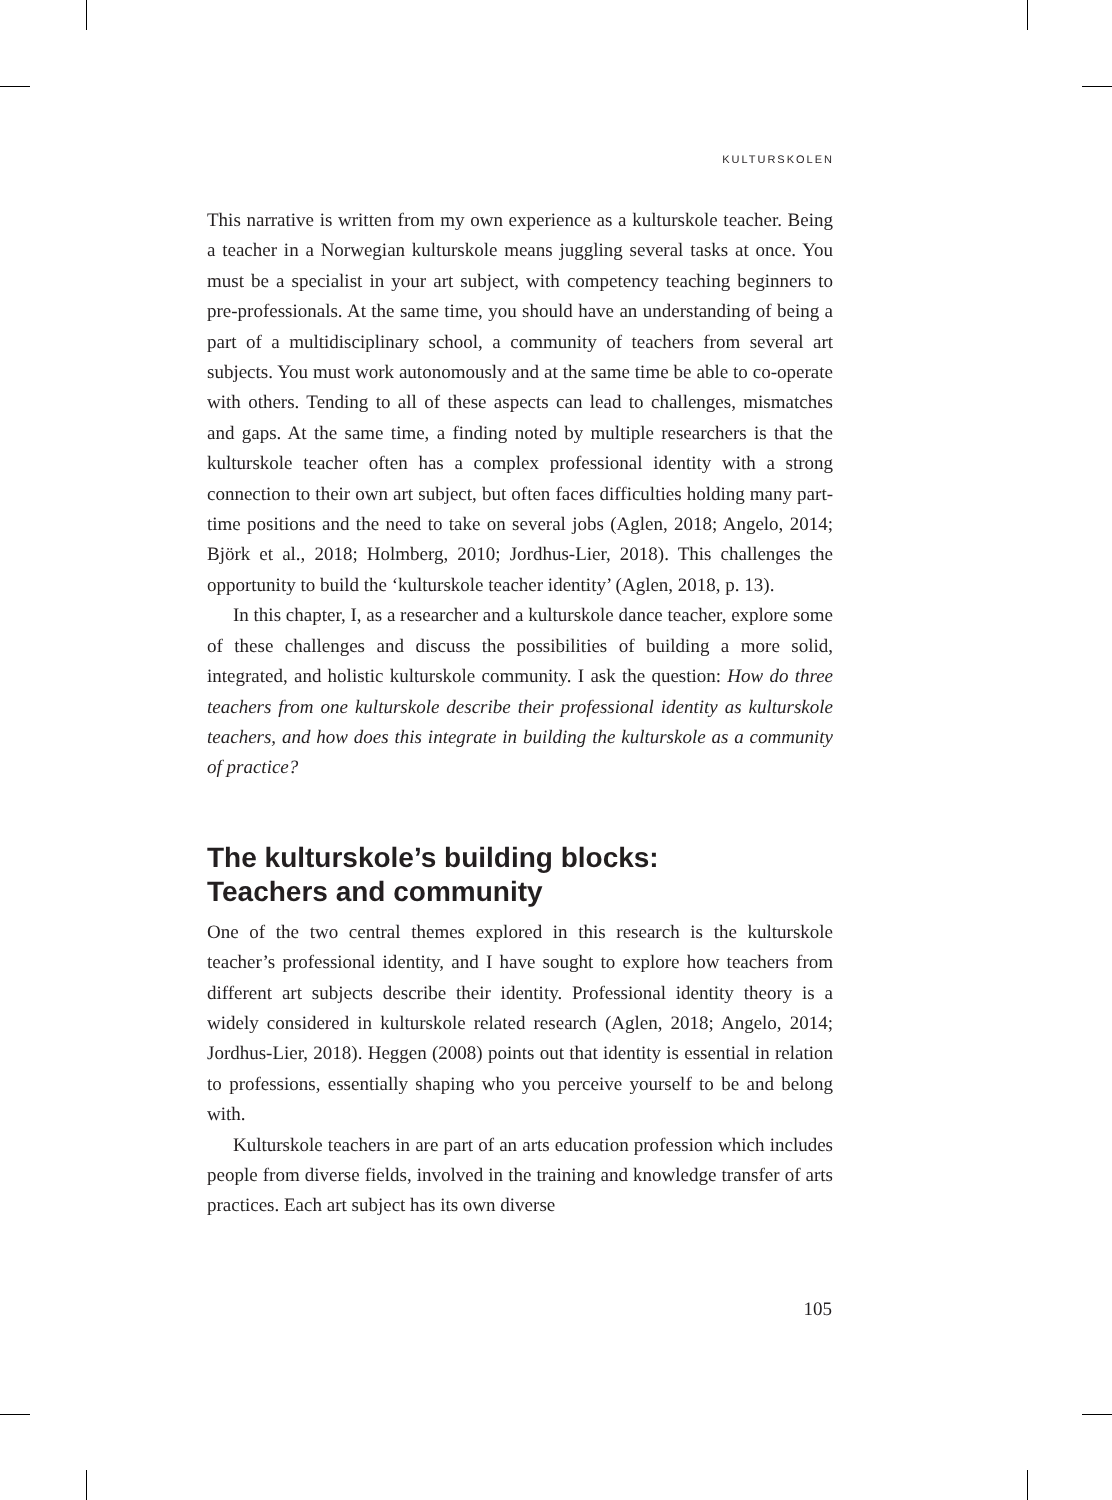KULTURSKOLEN
This narrative is written from my own experience as a kulturskole teacher. Being a teacher in a Norwegian kulturskole means juggling several tasks at once. You must be a specialist in your art subject, with competency teaching beginners to pre-professionals. At the same time, you should have an understanding of being a part of a multidisciplinary school, a community of teachers from several art subjects. You must work autonomously and at the same time be able to co-operate with others. Tending to all of these aspects can lead to challenges, mismatches and gaps. At the same time, a finding noted by multiple researchers is that the kulturskole teacher often has a complex professional identity with a strong connection to their own art subject, but often faces difficulties holding many part-time positions and the need to take on several jobs (Aglen, 2018; Angelo, 2014; Björk et al., 2018; Holmberg, 2010; Jordhus-Lier, 2018). This challenges the opportunity to build the ‘kulturskole teacher identity’ (Aglen, 2018, p. 13).
In this chapter, I, as a researcher and a kulturskole dance teacher, explore some of these challenges and discuss the possibilities of building a more solid, integrated, and holistic kulturskole community. I ask the question: How do three teachers from one kulturskole describe their professional identity as kulturskole teachers, and how does this integrate in building the kulturskole as a community of practice?
The kulturskole’s building blocks:
Teachers and community
One of the two central themes explored in this research is the kulturskole teacher’s professional identity, and I have sought to explore how teachers from different art subjects describe their identity. Professional identity theory is a widely considered in kulturskole related research (Aglen, 2018; Angelo, 2014; Jordhus-Lier, 2018). Heggen (2008) points out that identity is essential in relation to professions, essentially shaping who you perceive yourself to be and belong with.
Kulturskole teachers in are part of an arts education profession which includes people from diverse fields, involved in the training and knowledge transfer of arts practices. Each art subject has its own diverse
105